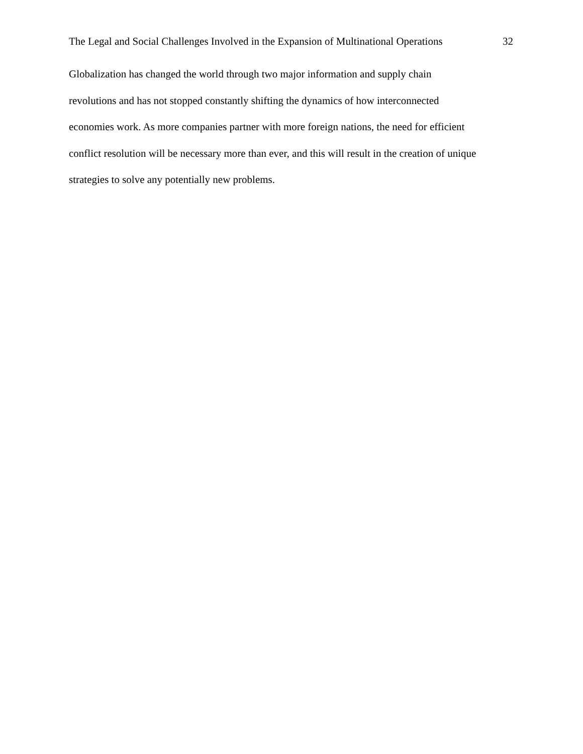The Legal and Social Challenges Involved in the Expansion of Multinational Operations 32
Globalization has changed the world through two major information and supply chain
revolutions and has not stopped constantly shifting the dynamics of how interconnected
economies work. As more companies partner with more foreign nations, the need for efficient
conflict resolution will be necessary more than ever, and this will result in the creation of unique
strategies to solve any potentially new problems.